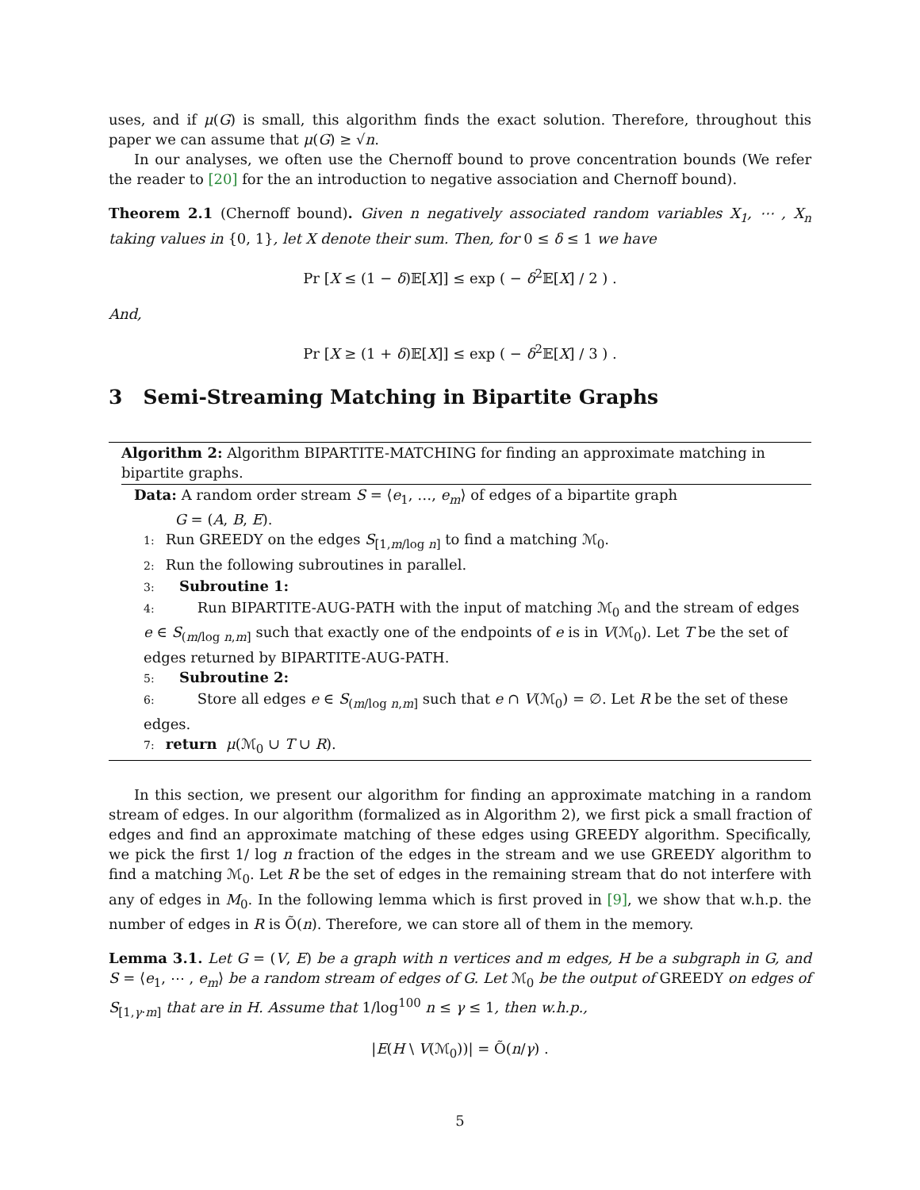uses, and if μ(G) is small, this algorithm finds the exact solution. Therefore, throughout this paper we can assume that μ(G) ≥ √n.
In our analyses, we often use the Chernoff bound to prove concentration bounds (We refer the reader to [20] for the an introduction to negative association and Chernoff bound).
Theorem 2.1 (Chernoff bound). Given n negatively associated random variables X<sub>1</sub>, ⋯ , X<sub>n</sub> taking values in {0, 1}, let X denote their sum. Then, for 0 ≤ δ ≤ 1 we have
Pr [X ≤ (1 − δ)𝔼[X]] ≤ exp ( − δ<sup>2</sup>𝔼[X] / 2 ) .
And,
Pr [X ≥ (1 + δ)𝔼[X]] ≤ exp ( − δ<sup>2</sup>𝔼[X] / 3 ) .
3 Semi-Streaming Matching in Bipartite Graphs
Algorithm 2: Algorithm BIPARTITE-MATCHING for finding an approximate matching in bipartite graphs.
Data: A random order stream S = ⟨e<sub>1</sub>, …, e<sub>m</sub>⟩ of edges of a bipartite graph
G = (A, B, E).
1: Run GREEDY on the edges S<sub>[1,m/log n]</sub> to find a matching ℳ<sub>0</sub>.
2: Run the following subroutines in parallel.
3: Subroutine 1:
4: Run BIPARTITE-AUG-PATH with the input of matching ℳ<sub>0</sub> and the stream of edges e ∈ S<sub>(m/log n,m]</sub> such that exactly one of the endpoints of e is in V(ℳ<sub>0</sub>). Let T be the set of edges returned by BIPARTITE-AUG-PATH.
5: Subroutine 2:
6: Store all edges e ∈ S<sub>(m/log n,m]</sub> such that e ∩ V(ℳ<sub>0</sub>) = ∅. Let R be the set of these edges.
7: return μ(ℳ<sub>0</sub> ∪ T ∪ R).
In this section, we present our algorithm for finding an approximate matching in a random stream of edges. In our algorithm (formalized as in Algorithm 2), we first pick a small fraction of edges and find an approximate matching of these edges using GREEDY algorithm. Specifically, we pick the first 1/ log n fraction of the edges in the stream and we use GREEDY algorithm to find a matching ℳ<sub>0</sub>. Let R be the set of edges in the remaining stream that do not interfere with any of edges in M<sub>0</sub>. In the following lemma which is first proved in [9], we show that w.h.p. the number of edges in R is Õ(n). Therefore, we can store all of them in the memory.
Lemma 3.1. Let G = (V, E) be a graph with n vertices and m edges, H be a subgraph in G, and S = ⟨e<sub>1</sub>, ⋯ , e<sub>m</sub>⟩ be a random stream of edges of G. Let ℳ<sub>0</sub> be the output of GREEDY on edges of S<sub>[1,γ·m]</sub> that are in H. Assume that 1/log<sup>100</sup> n ≤ γ ≤ 1, then w.h.p.,
|E(H \ V(ℳ<sub>0</sub>))| = Õ(n/γ) .
5